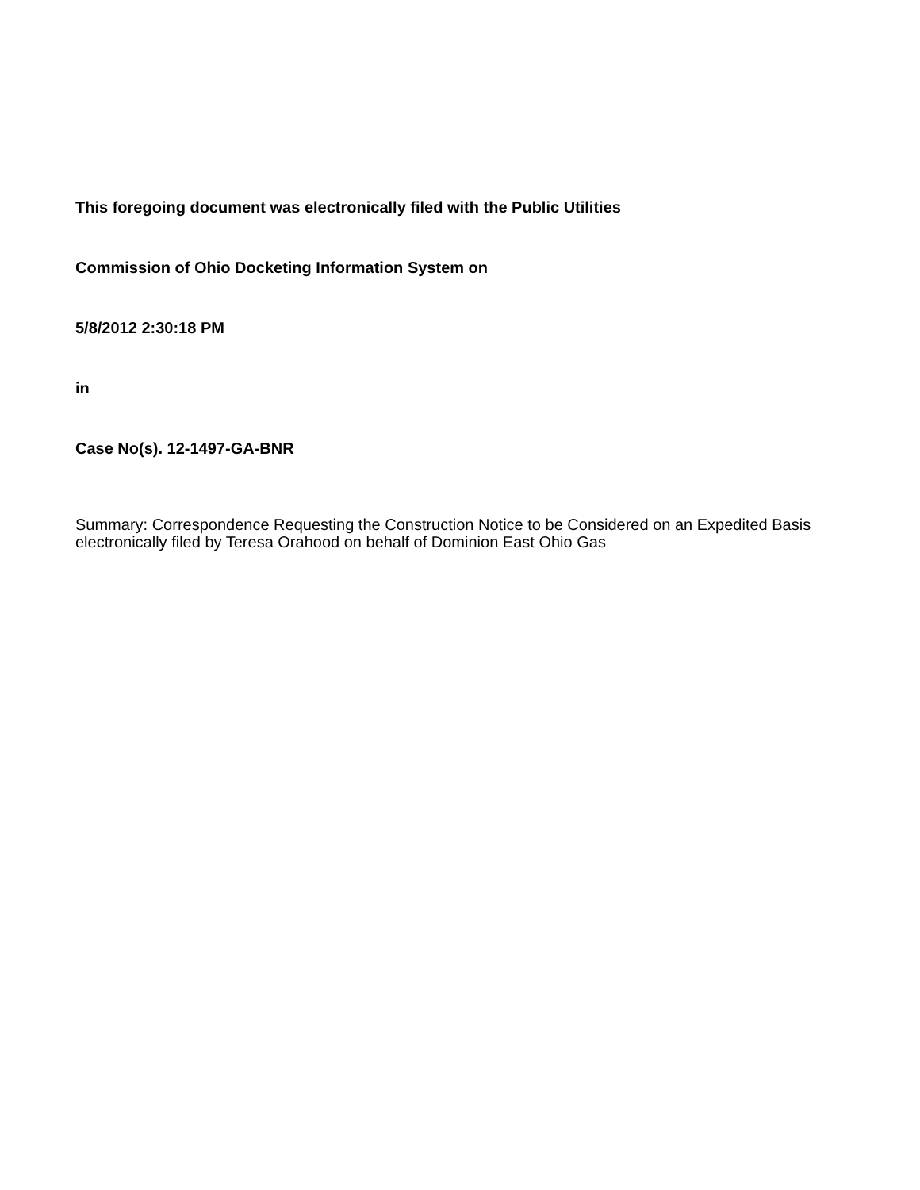This foregoing document was electronically filed with the Public Utilities
Commission of Ohio Docketing Information System on
5/8/2012 2:30:18 PM
in
Case No(s). 12-1497-GA-BNR
Summary: Correspondence Requesting the Construction Notice to be Considered on an Expedited Basis electronically filed by Teresa Orahood on behalf of Dominion East Ohio Gas